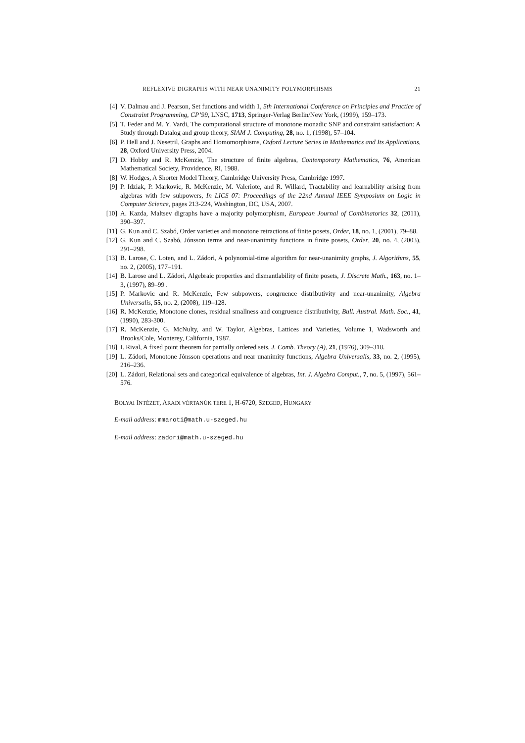REFLEXIVE DIGRAPHS WITH NEAR UNANIMITY POLYMORPHISMS 21
[4] V. Dalmau and J. Pearson, Set functions and width 1, 5th International Conference on Principles and Practice of Constraint Programming, CP’99, LNSC, 1713, Springer-Verlag Berlin/New York, (1999), 159–173.
[5] T. Feder and M. Y. Vardi, The computational structure of monotone monadic SNP and constraint satisfaction: A Study through Datalog and group theory, SIAM J. Computing, 28, no. 1, (1998), 57–104.
[6] P. Hell and J. Nesetril, Graphs and Homomorphisms, Oxford Lecture Series in Mathematics and Its Applications, 28, Oxford University Press, 2004.
[7] D. Hobby and R. McKenzie, The structure of finite algebras, Contemporary Mathematics, 76, American Mathematical Society, Providence, RI, 1988.
[8] W. Hodges, A Shorter Model Theory, Cambridge University Press, Cambridge 1997.
[9] P. Idziak, P. Markovic, R. McKenzie, M. Valeriote, and R. Willard, Tractability and learnability arising from algebras with few subpowers, In LICS 07: Proceedings of the 22nd Annual IEEE Symposium on Logic in Computer Science, pages 213-224, Washington, DC, USA, 2007.
[10] A. Kazda, Maltsev digraphs have a majority polymorphism, European Journal of Combinatorics 32, (2011), 390–397.
[11] G. Kun and C. Szabó, Order varieties and monotone retractions of finite posets, Order, 18, no. 1, (2001), 79–88.
[12] G. Kun and C. Szabó, Jónsson terms and near-unanimity functions in finite posets, Order, 20, no. 4, (2003), 291–298.
[13] B. Larose, C. Loten, and L. Zádori, A polynomial-time algorithm for near-unanimity graphs, J. Algorithms, 55, no. 2, (2005), 177–191.
[14] B. Larose and L. Zádori, Algebraic properties and dismantlability of finite posets, J. Discrete Math., 163, no. 1–3, (1997), 89–99 .
[15] P. Markovic and R. McKenzie, Few subpowers, congruence distributivity and near-unanimity, Algebra Universalis, 55, no. 2, (2008), 119–128.
[16] R. McKenzie, Monotone clones, residual smallness and congruence distributivity, Bull. Austral. Math. Soc., 41, (1990), 283-300.
[17] R. McKenzie, G. McNulty, and W. Taylor, Algebras, Lattices and Varieties, Volume 1, Wadsworth and Brooks/Cole, Monterey, California, 1987.
[18] I. Rival, A fixed point theorem for partially ordered sets, J. Comb. Theory (A), 21, (1976), 309–318.
[19] L. Zádori, Monotone Jónsson operations and near unanimity functions, Algebra Universalis, 33, no. 2, (1995), 216–236.
[20] L. Zádori, Relational sets and categorical equivalence of algebras, Int. J. Algebra Comput., 7, no. 5, (1997), 561–576.
BOLYAI INTÉZET, ARADI VÉRTANÚK TERE 1, H-6720, SZEGED, HUNGARY
E-mail address: mmaroti@math.u-szeged.hu
E-mail address: zadori@math.u-szeged.hu